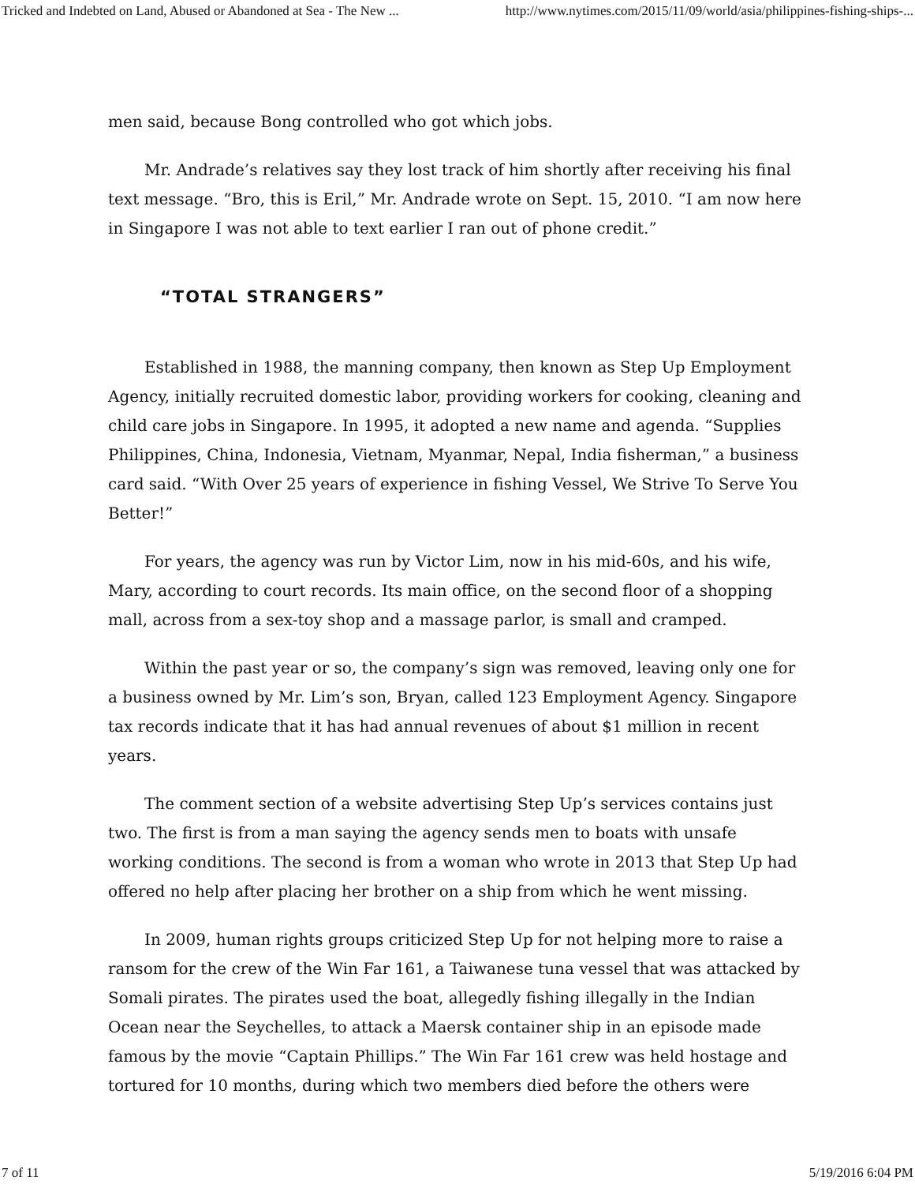Tricked and Indebted on Land, Abused or Abandoned at Sea - The New ... http://www.nytimes.com/2015/11/09/world/asia/philippines-fishing-ships-...
men said, because Bong controlled who got which jobs.
Mr. Andrade’s relatives say they lost track of him shortly after receiving his final text message. “Bro, this is Eril,” Mr. Andrade wrote on Sept. 15, 2010. “I am now here in Singapore I was not able to text earlier I ran out of phone credit.”
“TOTAL STRANGERS”
Established in 1988, the manning company, then known as Step Up Employment Agency, initially recruited domestic labor, providing workers for cooking, cleaning and child care jobs in Singapore. In 1995, it adopted a new name and agenda. “Supplies Philippines, China, Indonesia, Vietnam, Myanmar, Nepal, India fisherman,” a business card said. “With Over 25 years of experience in fishing Vessel, We Strive To Serve You Better!”
For years, the agency was run by Victor Lim, now in his mid-60s, and his wife, Mary, according to court records. Its main office, on the second floor of a shopping mall, across from a sex-toy shop and a massage parlor, is small and cramped.
Within the past year or so, the company’s sign was removed, leaving only one for a business owned by Mr. Lim’s son, Bryan, called 123 Employment Agency. Singapore tax records indicate that it has had annual revenues of about $1 million in recent years.
The comment section of a website advertising Step Up’s services contains just two. The first is from a man saying the agency sends men to boats with unsafe working conditions. The second is from a woman who wrote in 2013 that Step Up had offered no help after placing her brother on a ship from which he went missing.
In 2009, human rights groups criticized Step Up for not helping more to raise a ransom for the crew of the Win Far 161, a Taiwanese tuna vessel that was attacked by Somali pirates. The pirates used the boat, allegedly fishing illegally in the Indian Ocean near the Seychelles, to attack a Maersk container ship in an episode made famous by the movie “Captain Phillips.” The Win Far 161 crew was held hostage and tortured for 10 months, during which two members died before the others were
7 of 11 5/19/2016 6:04 PM